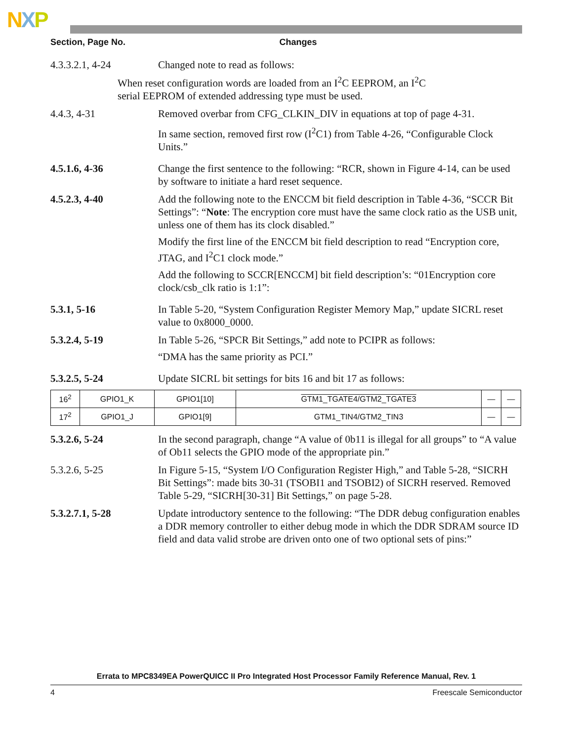NXP
Section, Page No. Changes
4.3.3.2.1, 4-24 Changed note to read as follows:
When reset configuration words are loaded from an I<sup>2</sup>C EEPROM, an I<sup>2</sup>C
serial EEPROM of extended addressing type must be used.
4.4.3, 4-31 Removed overbar from CFG_CLKIN_DIV in equations at top of page 4-31.
In same section, removed first row (I<sup>2</sup>C1) from Table 4-26, “Configurable Clock Units.”
4.5.1.6, 4-36 Change the first sentence to the following: “RCR, shown in Figure 4-14, can be used by software to initiate a hard reset sequence.
4.5.2.3, 4-40 Add the following note to the ENCCM bit field description in Table 4-36, “SCCR Bit Settings”: “Note: The encryption core must have the same clock ratio as the USB unit, unless one of them has its clock disabled.”
Modify the first line of the ENCCM bit field description to read “Encryption core, JTAG, and I<sup>2</sup>C1 clock mode.”
Add the following to SCCR[ENCCM] bit field description’s: “01Encryption core clock/csb_clk ratio is 1:1”:
5.3.1, 5-16 In Table 5-20, “System Configuration Register Memory Map,” update SICRL reset value to 0x8000_0000.
5.3.2.4, 5-19 In Table 5-26, “SPCR Bit Settings,” add note to PCIPR as follows:
“DMA has the same priority as PCI.”
5.3.2.5, 5-24 Update SICRL bit settings for bits 16 and bit 17 as follows:
| 16<sup>2</sup> | GPIO1_K | GPIO1[10] | GTM1_TGATE4/GTM2_TGATE3 | — | — |
| 17<sup>2</sup> | GPIO1_J | GPIO1[9] | GTM1_TIN4/GTM2_TIN3 | — | — |
5.3.2.6, 5-24 In the second paragraph, change “A value of 0b11 is illegal for all groups” to “A value of Ob11 selects the GPIO mode of the appropriate pin.”
5.3.2.6, 5-25 In Figure 5-15, “System I/O Configuration Register High,” and Table 5-28, “SICRH Bit Settings”: made bits 30-31 (TSOBI1 and TSOBI2) of SICRH reserved. Removed Table 5-29, “SICRH[30-31] Bit Settings,” on page 5-28.
5.3.2.7.1, 5-28 Update introductory sentence to the following: “The DDR debug configuration enables a DDR memory controller to either debug mode in which the DDR SDRAM source ID field and data valid strobe are driven onto one of two optional sets of pins:”
Errata to MPC8349EA PowerQUICC II Pro Integrated Host Processor Family Reference Manual, Rev. 1
4 Freescale Semiconductor